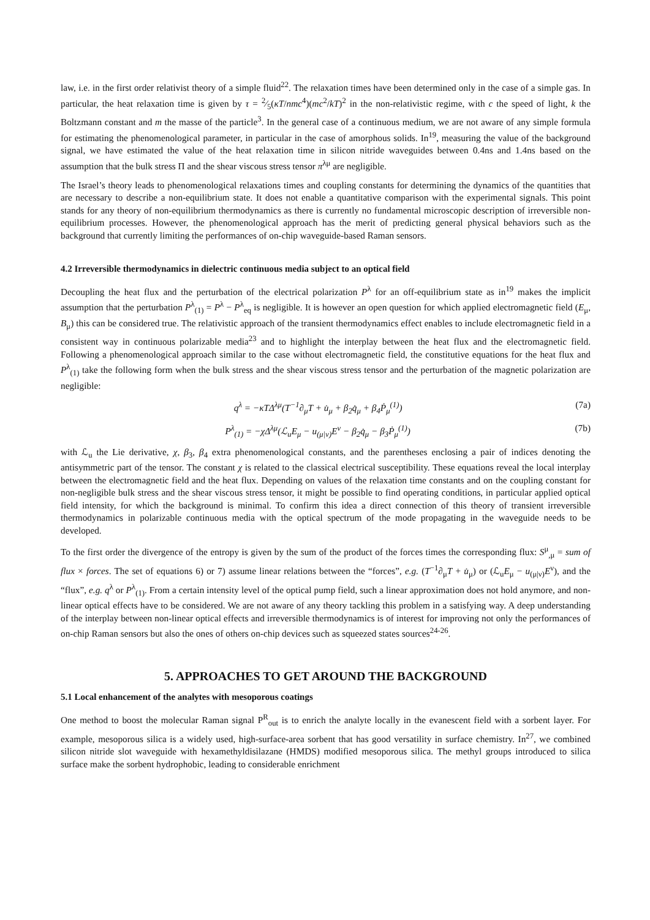law, i.e. in the first order relativist theory of a simple fluid<sup>22</sup>. The relaxation times have been determined only in the case of a simple gas. In particular, the heat relaxation time is given by τ = 2⁄5(κT/nmc<sup>4</sup>)(mc<sup>2</sup>/kT)<sup>2</sup> in the non-relativistic regime, with c the speed of light, k the Boltzmann constant and m the masse of the particle<sup>3</sup>. In the general case of a continuous medium, we are not aware of any simple formula for estimating the phenomenological parameter, in particular in the case of amorphous solids. In<sup>19</sup>, measuring the value of the background signal, we have estimated the value of the heat relaxation time in silicon nitride waveguides between 0.4ns and 1.4ns based on the assumption that the bulk stress Π and the shear viscous stress tensor π<sup>λμ</sup> are negligible.
The Israel’s theory leads to phenomenological relaxations times and coupling constants for determining the dynamics of the quantities that are necessary to describe a non-equilibrium state. It does not enable a quantitative comparison with the experimental signals. This point stands for any theory of non-equilibrium thermodynamics as there is currently no fundamental microscopic description of irreversible non-equilibrium processes. However, the phenomenological approach has the merit of predicting general physical behaviors such as the background that currently limiting the performances of on-chip waveguide-based Raman sensors.
4.2 Irreversible thermodynamics in dielectric continuous media subject to an optical field
Decoupling the heat flux and the perturbation of the electrical polarization P<sup>λ</sup> for an off-equilibrium state as in<sup>19</sup> makes the implicit assumption that the perturbation P<sup>λ</sup><sub>(1)</sub> = P<sup>λ</sup> − P<sup>λ</sup><sub>eq</sub> is negligible. It is however an open question for which applied electromagnetic field (E<sub>μ</sub>, B<sub>μ</sub>) this can be considered true. The relativistic approach of the transient thermodynamics effect enables to include electromagnetic field in a consistent way in continuous polarizable media<sup>23</sup> and to highlight the interplay between the heat flux and the electromagnetic field. Following a phenomenological approach similar to the case without electromagnetic field, the constitutive equations for the heat flux and P<sup>λ</sup><sub>(1)</sub> take the following form when the bulk stress and the shear viscous stress tensor and the perturbation of the magnetic polarization are negligible:
q<sup>λ</sup> = −κTΔ<sup>λμ</sup>(T<sup>−1</sup>∂<sub>μ</sub>T + u̇<sub>μ</sub> + β<sub>2</sub>q̇<sub>μ</sub> + β<sub>4</sub>Ṗ<sub>μ</sub><sup>(1)</sup>) (7a)
P<sup>λ</sup><sub>(1)</sub> = −χΔ<sup>λμ</sup>(ℒ<sub>u</sub>E<sub>μ</sub> − u<sub>(μ|ν)</sub>E<sup>ν</sup> − β<sub>2</sub>q̇<sub>μ</sub> − β<sub>3</sub>Ṗ<sub>μ</sub><sup>(1)</sup>) (7b)
with ℒ<sub>u</sub> the Lie derivative, χ, β<sub>3</sub>, β<sub>4</sub> extra phenomenological constants, and the parentheses enclosing a pair of indices denoting the antisymmetric part of the tensor. The constant χ is related to the classical electrical susceptibility. These equations reveal the local interplay between the electromagnetic field and the heat flux. Depending on values of the relaxation time constants and on the coupling constant for non-negligible bulk stress and the shear viscous stress tensor, it might be possible to find operating conditions, in particular applied optical field intensity, for which the background is minimal. To confirm this idea a direct connection of this theory of transient irreversible thermodynamics in polarizable continuous media with the optical spectrum of the mode propagating in the waveguide needs to be developed.
To the first order the divergence of the entropy is given by the sum of the product of the forces times the corresponding flux: S<sup>μ</sup><sub>,μ</sub> = sum of flux × forces. The set of equations 6) or 7) assume linear relations between the “forces”, e.g. (T<sup>−1</sup>∂<sub>μ</sub>T + u̇<sub>μ</sub>) or (ℒ<sub>u</sub>E<sub>μ</sub> − u<sub>(μ|ν)</sub>E<sup>ν</sup>), and the “flux”, e.g. q<sup>λ</sup> or P<sup>λ</sup><sub>(1)</sub>. From a certain intensity level of the optical pump field, such a linear approximation does not hold anymore, and non-linear optical effects have to be considered. We are not aware of any theory tackling this problem in a satisfying way. A deep understanding of the interplay between non-linear optical effects and irreversible thermodynamics is of interest for improving not only the performances of on-chip Raman sensors but also the ones of others on-chip devices such as squeezed states sources<sup>24-26</sup>.
5. APPROACHES TO GET AROUND THE BACKGROUND
5.1 Local enhancement of the analytes with mesoporous coatings
One method to boost the molecular Raman signal P<sup>R</sup><sub>out</sub> is to enrich the analyte locally in the evanescent field with a sorbent layer. For example, mesoporous silica is a widely used, high-surface-area sorbent that has good versatility in surface chemistry. In<sup>27</sup>, we combined silicon nitride slot waveguide with hexamethyldisilazane (HMDS) modified mesoporous silica. The methyl groups introduced to silica surface make the sorbent hydrophobic, leading to considerable enrichment